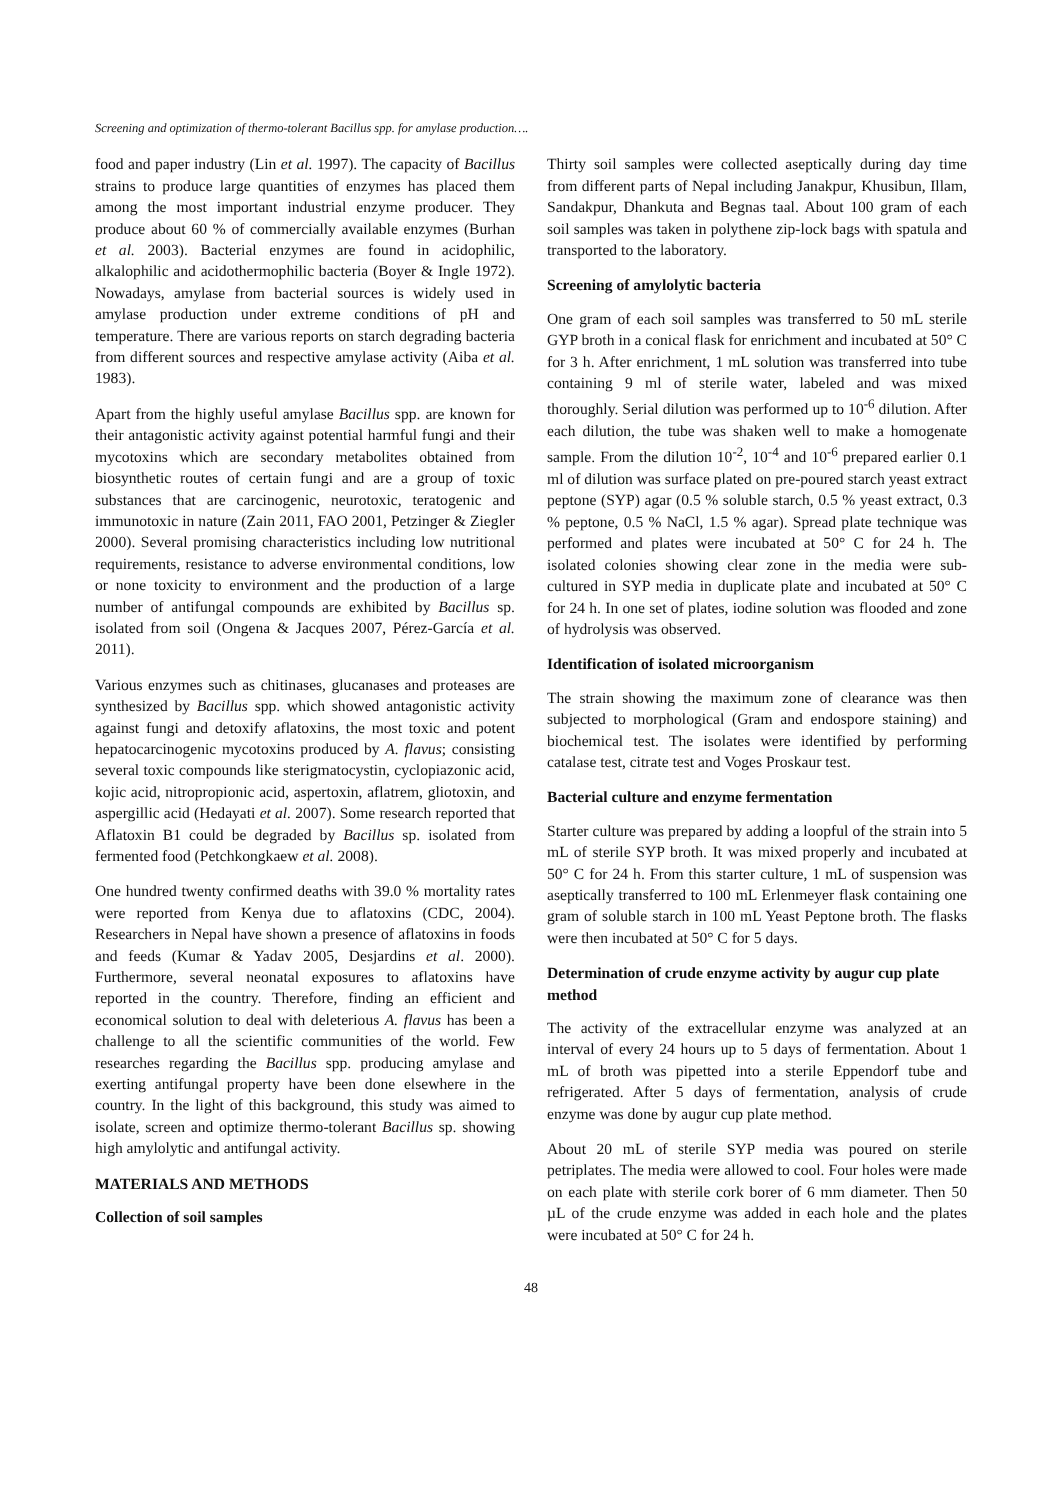Screening and optimization of thermo-tolerant Bacillus spp. for amylase production….
food and paper industry (Lin et al. 1997). The capacity of Bacillus strains to produce large quantities of enzymes has placed them among the most important industrial enzyme producer. They produce about 60 % of commercially available enzymes (Burhan et al. 2003). Bacterial enzymes are found in acidophilic, alkalophilic and acidothermophilic bacteria (Boyer & Ingle 1972). Nowadays, amylase from bacterial sources is widely used in amylase production under extreme conditions of pH and temperature. There are various reports on starch degrading bacteria from different sources and respective amylase activity (Aiba et al. 1983).
Apart from the highly useful amylase Bacillus spp. are known for their antagonistic activity against potential harmful fungi and their mycotoxins which are secondary metabolites obtained from biosynthetic routes of certain fungi and are a group of toxic substances that are carcinogenic, neurotoxic, teratogenic and immunotoxic in nature (Zain 2011, FAO 2001, Petzinger & Ziegler 2000). Several promising characteristics including low nutritional requirements, resistance to adverse environmental conditions, low or none toxicity to environment and the production of a large number of antifungal compounds are exhibited by Bacillus sp. isolated from soil (Ongena & Jacques 2007, Pérez-García et al. 2011).
Various enzymes such as chitinases, glucanases and proteases are synthesized by Bacillus spp. which showed antagonistic activity against fungi and detoxify aflatoxins, the most toxic and potent hepatocarcinogenic mycotoxins produced by A. flavus; consisting several toxic compounds like sterigmatocystin, cyclopiazonic acid, kojic acid, nitropropionic acid, aspertoxin, aflatrem, gliotoxin, and aspergillic acid (Hedayati et al. 2007). Some research reported that Aflatoxin B1 could be degraded by Bacillus sp. isolated from fermented food (Petchkongkaew et al. 2008).
One hundred twenty confirmed deaths with 39.0 % mortality rates were reported from Kenya due to aflatoxins (CDC, 2004). Researchers in Nepal have shown a presence of aflatoxins in foods and feeds (Kumar & Yadav 2005, Desjardins et al. 2000). Furthermore, several neonatal exposures to aflatoxins have reported in the country. Therefore, finding an efficient and economical solution to deal with deleterious A. flavus has been a challenge to all the scientific communities of the world. Few researches regarding the Bacillus spp. producing amylase and exerting antifungal property have been done elsewhere in the country. In the light of this background, this study was aimed to isolate, screen and optimize thermo-tolerant Bacillus sp. showing high amylolytic and antifungal activity.
MATERIALS AND METHODS
Collection of soil samples
Thirty soil samples were collected aseptically during day time from different parts of Nepal including Janakpur, Khusibun, Illam, Sandakpur, Dhankuta and Begnas taal. About 100 gram of each soil samples was taken in polythene zip-lock bags with spatula and transported to the laboratory.
Screening of amylolytic bacteria
One gram of each soil samples was transferred to 50 mL sterile GYP broth in a conical flask for enrichment and incubated at 50° C for 3 h. After enrichment, 1 mL solution was transferred into tube containing 9 ml of sterile water, labeled and was mixed thoroughly. Serial dilution was performed up to 10<sup>-6</sup> dilution. After each dilution, the tube was shaken well to make a homogenate sample. From the dilution 10<sup>-2</sup>, 10<sup>-4</sup> and 10<sup>-6</sup> prepared earlier 0.1 ml of dilution was surface plated on pre-poured starch yeast extract peptone (SYP) agar (0.5 % soluble starch, 0.5 % yeast extract, 0.3 % peptone, 0.5 % NaCl, 1.5 % agar). Spread plate technique was performed and plates were incubated at 50° C for 24 h. The isolated colonies showing clear zone in the media were sub-cultured in SYP media in duplicate plate and incubated at 50° C for 24 h. In one set of plates, iodine solution was flooded and zone of hydrolysis was observed.
Identification of isolated microorganism
The strain showing the maximum zone of clearance was then subjected to morphological (Gram and endospore staining) and biochemical test. The isolates were identified by performing catalase test, citrate test and Voges Proskaur test.
Bacterial culture and enzyme fermentation
Starter culture was prepared by adding a loopful of the strain into 5 mL of sterile SYP broth. It was mixed properly and incubated at 50° C for 24 h. From this starter culture, 1 mL of suspension was aseptically transferred to 100 mL Erlenmeyer flask containing one gram of soluble starch in 100 mL Yeast Peptone broth. The flasks were then incubated at 50° C for 5 days.
Determination of crude enzyme activity by augur cup plate method
The activity of the extracellular enzyme was analyzed at an interval of every 24 hours up to 5 days of fermentation. About 1 mL of broth was pipetted into a sterile Eppendorf tube and refrigerated. After 5 days of fermentation, analysis of crude enzyme was done by augur cup plate method.
About 20 mL of sterile SYP media was poured on sterile petriplates. The media were allowed to cool. Four holes were made on each plate with sterile cork borer of 6 mm diameter. Then 50 µL of the crude enzyme was added in each hole and the plates were incubated at 50° C for 24 h.
48